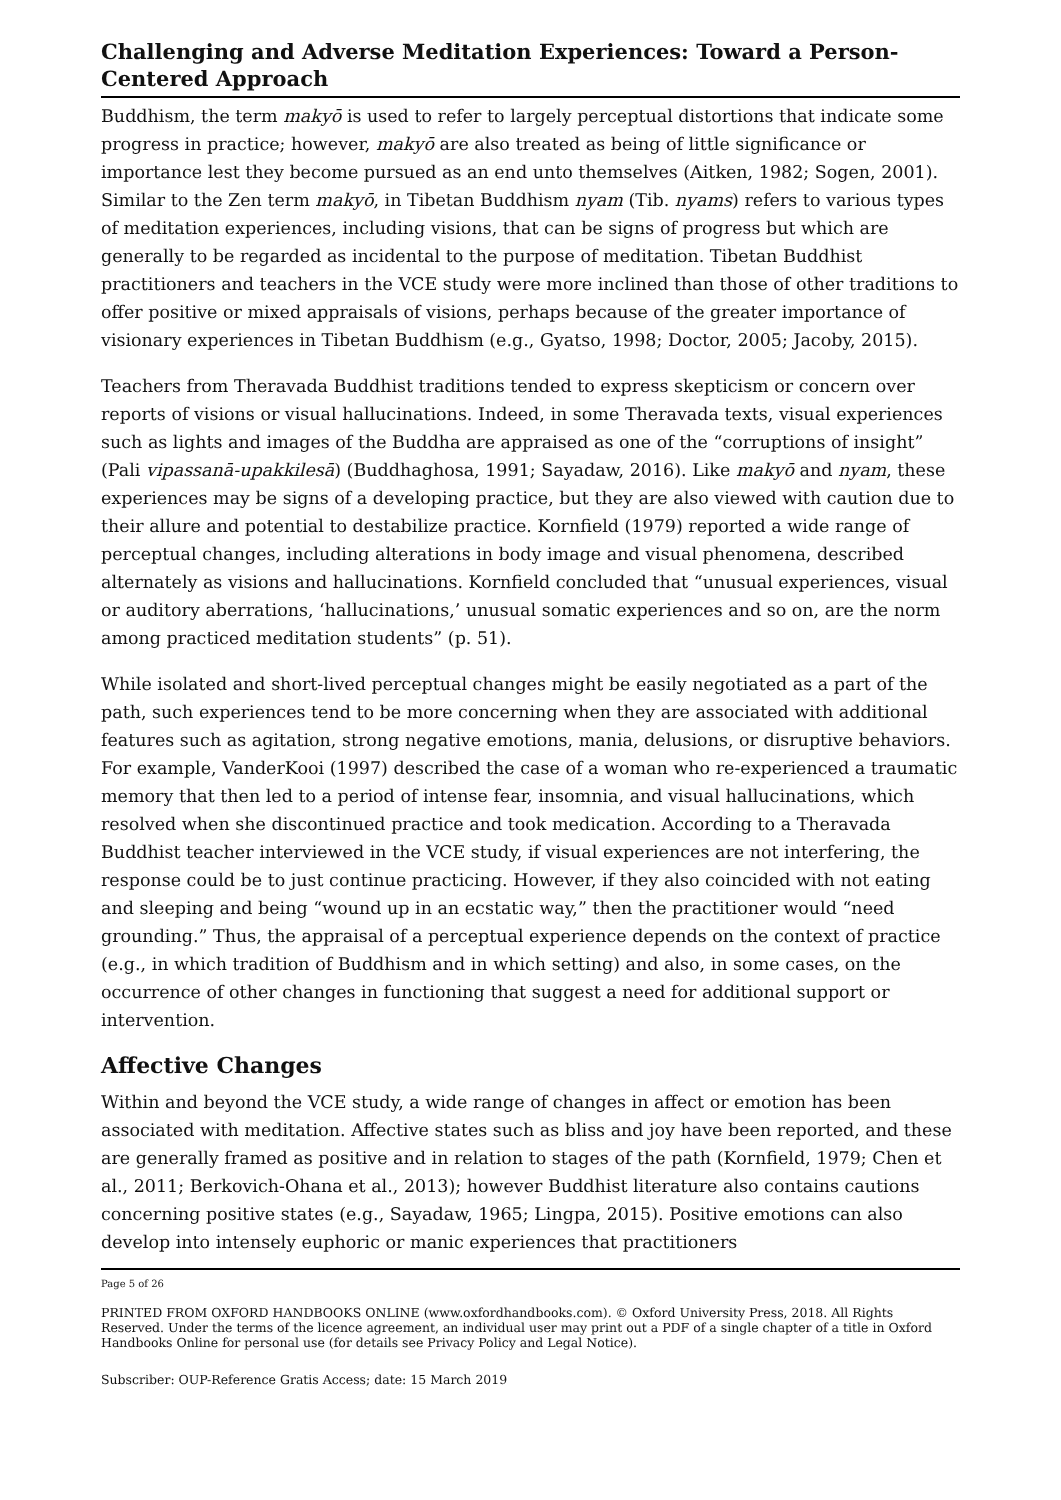Challenging and Adverse Meditation Experiences: Toward a Person-Centered Approach
Buddhism, the term makyō is used to refer to largely perceptual distortions that indicate some progress in practice; however, makyō are also treated as being of little significance or importance lest they become pursued as an end unto themselves (Aitken, 1982; Sogen, 2001). Similar to the Zen term makyō, in Tibetan Buddhism nyam (Tib. nyams) refers to various types of meditation experiences, including visions, that can be signs of progress but which are generally to be regarded as incidental to the purpose of meditation. Tibetan Buddhist practitioners and teachers in the VCE study were more inclined than those of other traditions to offer positive or mixed appraisals of visions, perhaps because of the greater importance of visionary experiences in Tibetan Buddhism (e.g., Gyatso, 1998; Doctor, 2005; Jacoby, 2015).
Teachers from Theravada Buddhist traditions tended to express skepticism or concern over reports of visions or visual hallucinations. Indeed, in some Theravada texts, visual experiences such as lights and images of the Buddha are appraised as one of the “corruptions of insight” (Pali vipassanā-upakkilesā) (Buddhaghosa, 1991; Sayadaw, 2016). Like makyō and nyam, these experiences may be signs of a developing practice, but they are also viewed with caution due to their allure and potential to destabilize practice. Kornfield (1979) reported a wide range of perceptual changes, including alterations in body image and visual phenomena, described alternately as visions and hallucinations. Kornfield concluded that “unusual experiences, visual or auditory aberrations, ‘hallucinations,’ unusual somatic experiences and so on, are the norm among practiced meditation students” (p. 51).
While isolated and short-lived perceptual changes might be easily negotiated as a part of the path, such experiences tend to be more concerning when they are associated with additional features such as agitation, strong negative emotions, mania, delusions, or disruptive behaviors. For example, VanderKooi (1997) described the case of a woman who re-experienced a traumatic memory that then led to a period of intense fear, insomnia, and visual hallucinations, which resolved when she discontinued practice and took medication. According to a Theravada Buddhist teacher interviewed in the VCE study, if visual experiences are not interfering, the response could be to just continue practicing. However, if they also coincided with not eating and sleeping and being “wound up in an ecstatic way,” then the practitioner would “need grounding.” Thus, the appraisal of a perceptual experience depends on the context of practice (e.g., in which tradition of Buddhism and in which setting) and also, in some cases, on the occurrence of other changes in functioning that suggest a need for additional support or intervention.
Affective Changes
Within and beyond the VCE study, a wide range of changes in affect or emotion has been associated with meditation. Affective states such as bliss and joy have been reported, and these are generally framed as positive and in relation to stages of the path (Kornfield, 1979; Chen et al., 2011; Berkovich-Ohana et al., 2013); however Buddhist literature also contains cautions concerning positive states (e.g., Sayadaw, 1965; Lingpa, 2015). Positive emotions can also develop into intensely euphoric or manic experiences that practitioners
Page 5 of 26
PRINTED FROM OXFORD HANDBOOKS ONLINE (www.oxfordhandbooks.com). © Oxford University Press, 2018. All Rights Reserved. Under the terms of the licence agreement, an individual user may print out a PDF of a single chapter of a title in Oxford Handbooks Online for personal use (for details see Privacy Policy and Legal Notice).
Subscriber: OUP-Reference Gratis Access; date: 15 March 2019